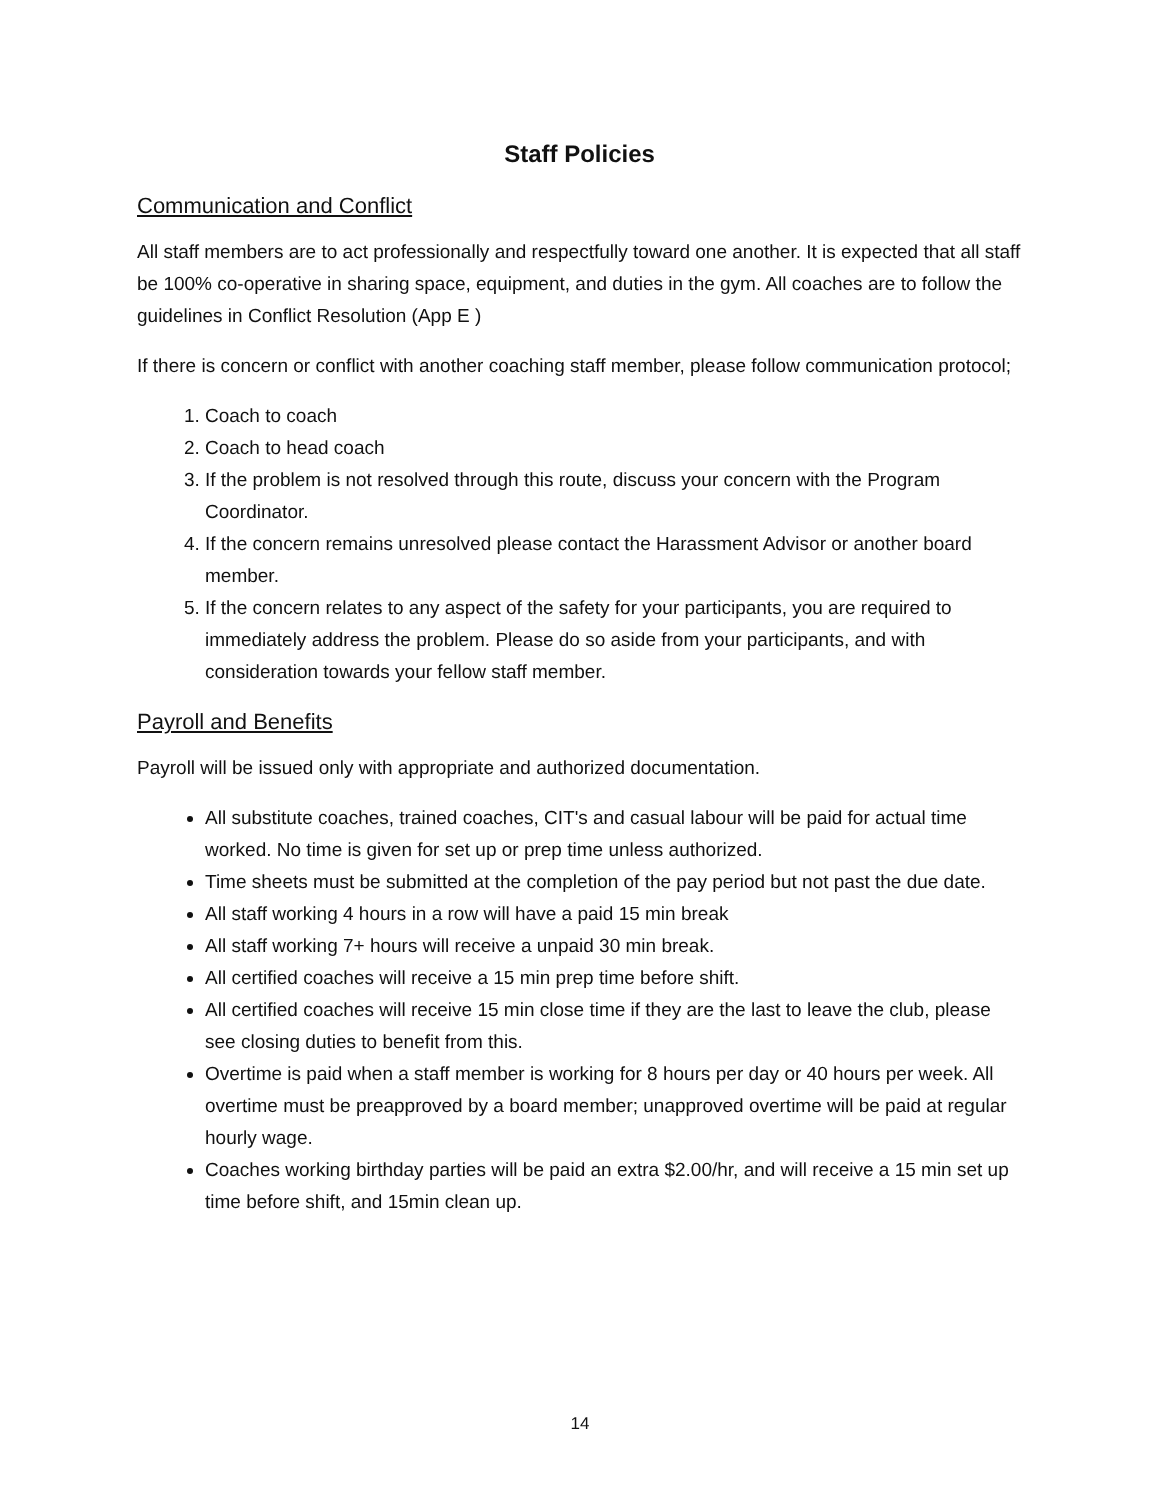Staff Policies
Communication and Conflict
All staff members are to act professionally and respectfully toward one another. It is expected that all staff be 100% co-operative in sharing space, equipment, and duties in the gym. All coaches are to follow the guidelines in Conflict Resolution (App E )
If there is concern or conflict with another coaching staff member, please follow communication protocol;
1. Coach to coach
2. Coach to head coach
3. If the problem is not resolved through this route, discuss your concern with the Program Coordinator.
4. If the concern remains unresolved please contact the Harassment Advisor or another board member.
5. If the concern relates to any aspect of the safety for your participants, you are required to immediately address the problem. Please do so aside from your participants, and with consideration towards your fellow staff member.
Payroll and Benefits
Payroll will be issued only with appropriate and authorized documentation.
All substitute coaches, trained coaches, CIT's and casual labour will be paid for actual time worked. No time is given for set up or prep time unless authorized.
Time sheets must be submitted at the completion of the pay period but not past the due date.
All staff working 4 hours in a row will have a paid 15 min break
All staff working 7+ hours will receive a unpaid 30 min break.
All certified coaches will receive a 15 min prep time before shift.
All certified coaches will receive 15 min close time if they are the last to leave the club, please see closing duties to benefit from this.
Overtime is paid when a staff member is working for 8 hours per day or 40 hours per week. All overtime must be preapproved by a board member; unapproved overtime will be paid at regular hourly wage.
Coaches working birthday parties will be paid an extra $2.00/hr, and will receive a 15 min set up time before shift, and 15min clean up.
14